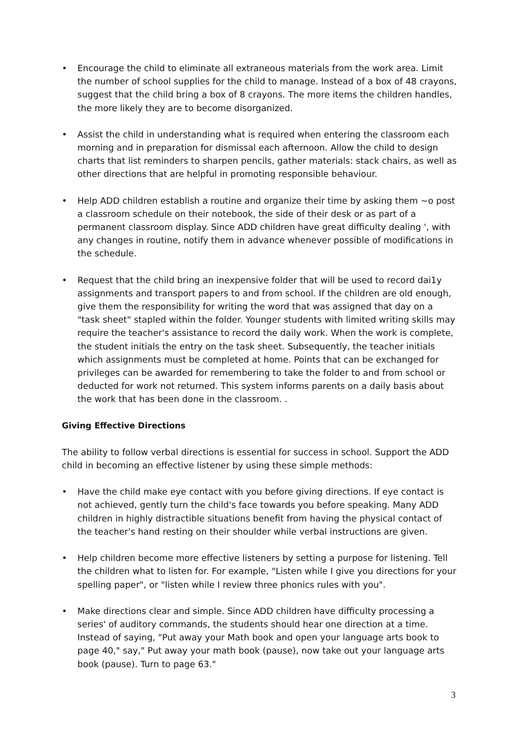• Encourage the child to eliminate all extraneous materials from the work area. Limit the number of school supplies for the child to manage. Instead of a box of 48 crayons, suggest that the child bring a box of 8 crayons. The more items the children handles, the more likely they are to become disorganized.
• Assist the child in understanding what is required when entering the classroom each morning and in preparation for dismissal each afternoon. Allow the child to design charts that list reminders to sharpen pencils, gather materials: stack chairs, as well as other directions that are helpful in promoting responsible behaviour.
• Help ADD children establish a routine and organize their time by asking them ~o post a classroom schedule on their notebook, the side of their desk or as part of a permanent classroom display. Since ADD children have great difficulty dealing ', with any changes in routine, notify them in advance whenever possible of modifications in the schedule.
• Request that the child bring an inexpensive folder that will be used to record dai1y assignments and transport papers to and from school. If the children are old enough, give them the responsibility for writing the word that was assigned that day on a "task sheet" stapled within the folder. Younger students with limited writing skills may require the teacher's assistance to record the daily work. When the work is complete, the student initials the entry on the task sheet. Subsequently, the teacher initials which assignments must be completed at home. Points that can be exchanged for privileges can be awarded for remembering to take the folder to and from school or deducted for work not returned. This system informs parents on a daily basis about the work that has been done in the classroom. .
Giving Effective Directions
The ability to follow verbal directions is essential for success in school. Support the ADD child in becoming an effective listener by using these simple methods:
• Have the child make eye contact with you before giving directions. If eye contact is not achieved, gently turn the child's face towards you before speaking. Many ADD children in highly distractible situations benefit from having the physical contact of the teacher's hand resting on their shoulder while verbal instructions are given.
• Help children become more effective listeners by setting a purpose for listening. Tell the children what to listen for. For example, "Listen while I give you directions for your spelling paper", or "listen while I review three phonics rules with you".
• Make directions clear and simple. Since ADD children have difficulty processing a series' of auditory commands, the students should hear one direction at a time. Instead of saying, "Put away your Math book and open your language arts book to page 40," say," Put away your math book (pause), now take out your language arts book (pause). Turn to page 63."
3